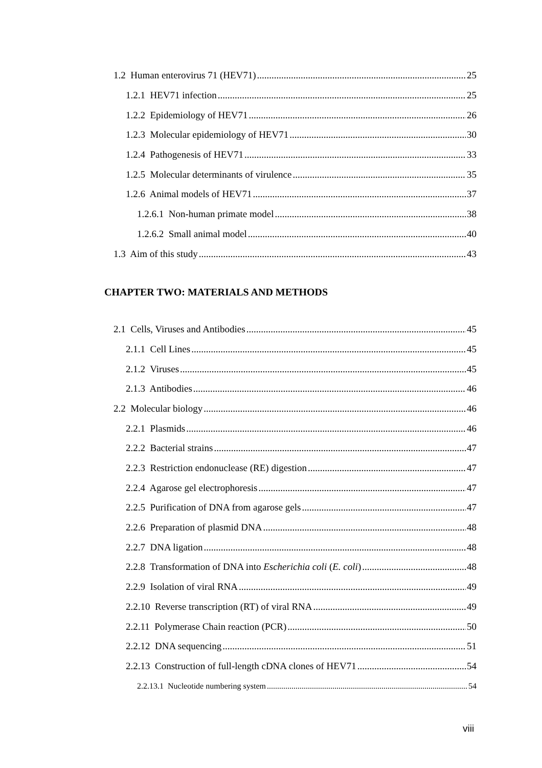1.2 Human enterovirus 71 (HEV71) 25
1.2.1 HEV71 infection 25
1.2.2 Epidemiology of HEV71 26
1.2.3 Molecular epidemiology of HEV71 30
1.2.4 Pathogenesis of HEV71 33
1.2.5 Molecular determinants of virulence 35
1.2.6 Animal models of HEV71 37
1.2.6.1 Non-human primate model 38
1.2.6.2 Small animal model 40
1.3 Aim of this study 43
CHAPTER TWO: MATERIALS AND METHODS
2.1 Cells, Viruses and Antibodies 45
2.1.1 Cell Lines 45
2.1.2 Viruses 45
2.1.3 Antibodies 46
2.2 Molecular biology 46
2.2.1 Plasmids 46
2.2.2 Bacterial strains 47
2.2.3 Restriction endonuclease (RE) digestion 47
2.2.4 Agarose gel electrophoresis 47
2.2.5 Purification of DNA from agarose gels 47
2.2.6 Preparation of plasmid DNA 48
2.2.7 DNA ligation 48
2.2.8 Transformation of DNA into Escherichia coli (E. coli) 48
2.2.9 Isolation of viral RNA 49
2.2.10 Reverse transcription (RT) of viral RNA 49
2.2.11 Polymerase Chain reaction (PCR) 50
2.2.12 DNA sequencing 51
2.2.13 Construction of full-length cDNA clones of HEV71 54
2.2.13.1 Nucleotide numbering system 54
viii